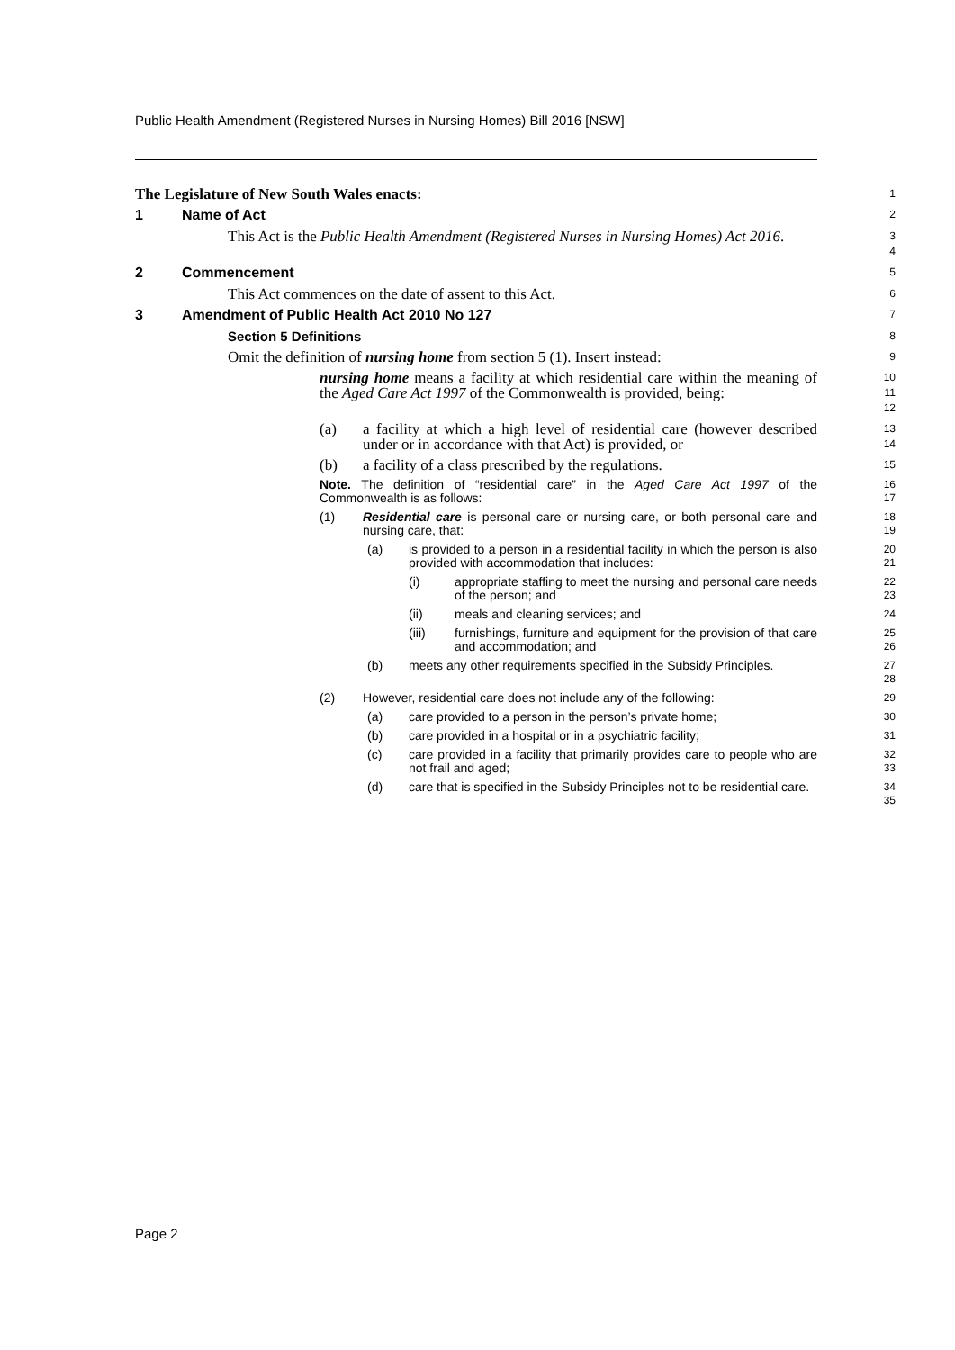Public Health Amendment (Registered Nurses in Nursing Homes) Bill 2016 [NSW]
The Legislature of New South Wales enacts:
1
1 Name of Act
2
This Act is the Public Health Amendment (Registered Nurses in Nursing Homes) Act 2016.
3 4
2 Commencement
5
This Act commences on the date of assent to this Act.
6
3 Amendment of Public Health Act 2010 No 127
7
Section 5 Definitions
8
Omit the definition of nursing home from section 5 (1). Insert instead:
9
nursing home means a facility at which residential care within the meaning of the Aged Care Act 1997 of the Commonwealth is provided, being:
10 11 12
(a) a facility at which a high level of residential care (however described under or in accordance with that Act) is provided, or
13 14
(b) a facility of a class prescribed by the regulations.
15
Note. The definition of “residential care” in the Aged Care Act 1997 of the Commonwealth is as follows:
16 17
(1) Residential care is personal care or nursing care, or both personal care and nursing care, that:
18 19
(a) is provided to a person in a residential facility in which the person is also provided with accommodation that includes:
20 21
(i) appropriate staffing to meet the nursing and personal care needs of the person; and
22 23
(ii) meals and cleaning services; and
24
(iii) furnishings, furniture and equipment for the provision of that care and accommodation; and
25 26
(b) meets any other requirements specified in the Subsidy Principles.
27 28
(2) However, residential care does not include any of the following:
29
(a) care provided to a person in the person’s private home;
30
(b) care provided in a hospital or in a psychiatric facility;
31
(c) care provided in a facility that primarily provides care to people who are not frail and aged;
32 33
(d) care that is specified in the Subsidy Principles not to be residential care.
34 35
Page 2